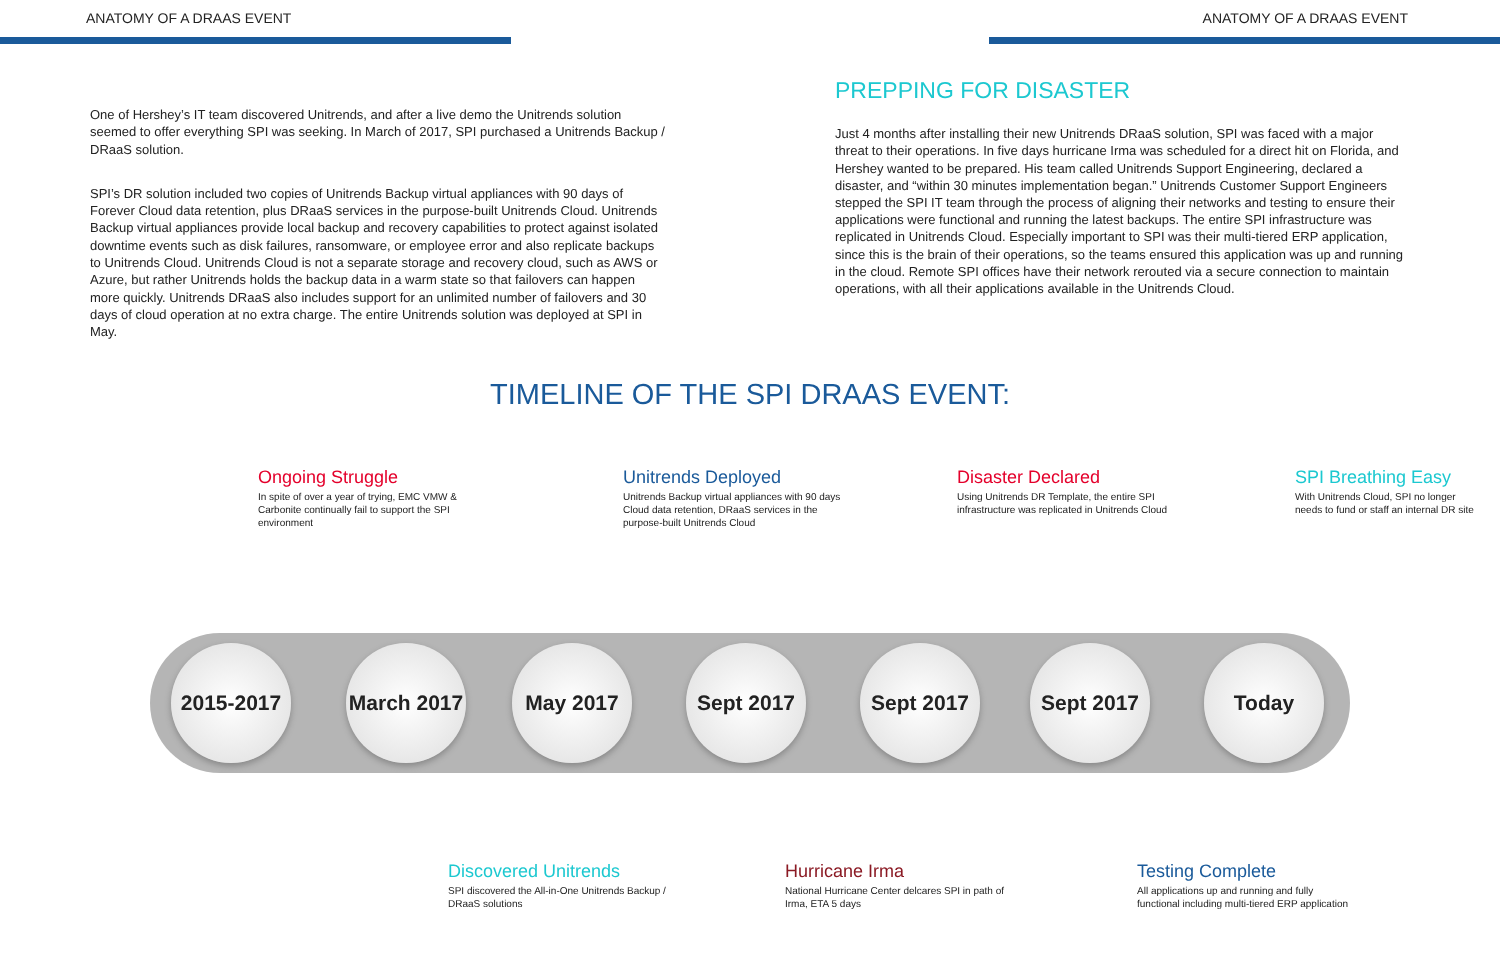ANATOMY OF A DRAAS EVENT ANATOMY OF A DRAAS EVENT
One of Hershey’s IT team discovered Unitrends, and after a live demo the Unitrends solution seemed to offer everything SPI was seeking. In March of 2017, SPI purchased a Unitrends Backup / DRaaS solution.
SPI’s DR solution included two copies of Unitrends Backup virtual appliances with 90 days of Forever Cloud data retention, plus DRaaS services in the purpose-built Unitrends Cloud. Unitrends Backup virtual appliances provide local backup and recovery capabilities to protect against isolated downtime events such as disk failures, ransomware, or employee error and also replicate backups to Unitrends Cloud. Unitrends Cloud is not a separate storage and recovery cloud, such as AWS or Azure, but rather Unitrends holds the backup data in a warm state so that failovers can happen more quickly. Unitrends DRaaS also includes support for an unlimited number of failovers and 30 days of cloud operation at no extra charge. The entire Unitrends solution was deployed at SPI in May.
PREPPING FOR DISASTER
Just 4 months after installing their new Unitrends DRaaS solution, SPI was faced with a major threat to their operations. In five days hurricane Irma was scheduled for a direct hit on Florida, and Hershey wanted to be prepared. His team called Unitrends Support Engineering, declared a disaster, and “within 30 minutes implementation began.” Unitrends Customer Support Engineers stepped the SPI IT team through the process of aligning their networks and testing to ensure their applications were functional and running the latest backups. The entire SPI infrastructure was replicated in Unitrends Cloud. Especially important to SPI was their multi-tiered ERP application, since this is the brain of their operations, so the teams ensured this application was up and running in the cloud. Remote SPI offices have their network rerouted via a secure connection to maintain operations, with all their applications available in the Unitrends Cloud.
TIMELINE OF THE SPI DRAAS EVENT:
Ongoing Struggle
In spite of over a year of trying, EMC VMW & Carbonite continually fail to support the SPI environment
Unitrends Deployed
Unitrends Backup virtual appliances with 90 days Cloud data retention, DRaaS services in the purpose-built Unitrends Cloud
Disaster Declared
Using Unitrends DR Template, the entire SPI infrastructure was replicated in Unitrends Cloud
SPI Breathing Easy
With Unitrends Cloud, SPI no longer needs to fund or staff an internal DR site
2015-2017
March 2017
May 2017 Sept 2017 Sept 2017 Sept 2017 Today
Discovered Unitrends
SPI discovered the All-in-One Unitrends Backup / DRaaS solutions
Hurricane Irma
National Hurricane Center delcares SPI in path of Irma, ETA 5 days
Testing Complete
All applications up and running and fully functional including multi-tiered ERP application